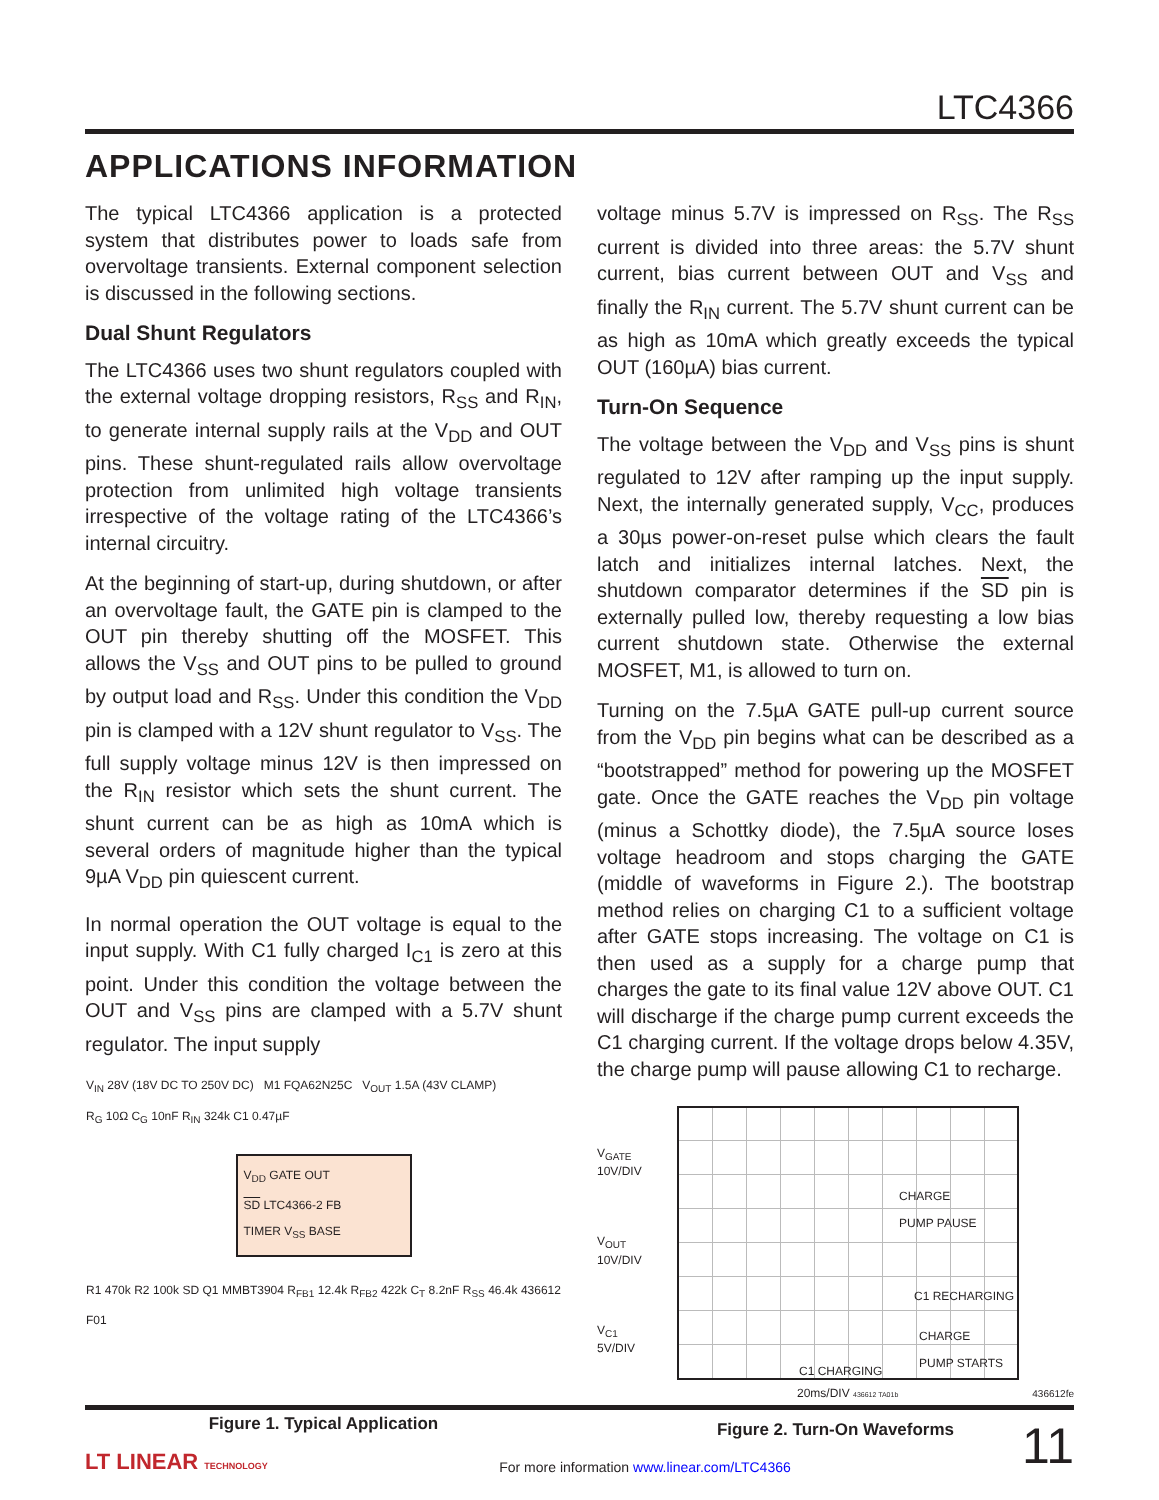LTC4366
APPLICATIONS INFORMATION
The typical LTC4366 application is a protected system that distributes power to loads safe from overvoltage transients. External component selection is discussed in the following sections.
Dual Shunt Regulators
The LTC4366 uses two shunt regulators coupled with the external voltage dropping resistors, R<sub>SS</sub> and R<sub>IN</sub>, to generate internal supply rails at the V<sub>DD</sub> and OUT pins. These shunt-regulated rails allow overvoltage protection from unlimited high voltage transients irrespective of the voltage rating of the LTC4366’s internal circuitry.
At the beginning of start-up, during shutdown, or after an overvoltage fault, the GATE pin is clamped to the OUT pin thereby shutting off the MOSFET. This allows the V<sub>SS</sub> and OUT pins to be pulled to ground by output load and R<sub>SS</sub>. Under this condition the V<sub>DD</sub> pin is clamped with a 12V shunt regulator to V<sub>SS</sub>. The full supply voltage minus 12V is then impressed on the R<sub>IN</sub> resistor which sets the shunt current. The shunt current can be as high as 10mA which is several orders of magnitude higher than the typical 9µA V<sub>DD</sub> pin quiescent current.
In normal operation the OUT voltage is equal to the input supply. With C1 fully charged I<sub>C1</sub> is zero at this point. Under this condition the voltage between the OUT and V<sub>SS</sub> pins are clamped with a 5.7V shunt regulator. The input supply
V<sub>IN</sub> 28V (18V DC TO 250V DC) M1 FQA62N25C V<sub>OUT</sub> 1.5A (43V CLAMP)
R<sub>G</sub> 10Ω C<sub>G</sub> 10nF R<sub>IN</sub> 324k C1 0.47µF
V<sub>DD</sub> GATE OUT
SD LTC4366-2 FB
TIMER V<sub>SS</sub> BASE
R1 470k R2 100k SD Q1 MMBT3904 R<sub>FB1</sub> 12.4k R<sub>FB2</sub> 422k C<sub>T</sub> 8.2nF R<sub>SS</sub> 46.4k 436612 F01
Figure 1. Typical Application
voltage minus 5.7V is impressed on R<sub>SS</sub>. The R<sub>SS</sub> current is divided into three areas: the 5.7V shunt current, bias current between OUT and V<sub>SS</sub> and finally the R<sub>IN</sub> current. The 5.7V shunt current can be as high as 10mA which greatly exceeds the typical OUT (160µA) bias current.
Turn-On Sequence
The voltage between the V<sub>DD</sub> and V<sub>SS</sub> pins is shunt regulated to 12V after ramping up the input supply. Next, the internally generated supply, V<sub>CC</sub>, produces a 30µs power-on-reset pulse which clears the fault latch and initializes internal latches. Next, the shutdown comparator determines if the SD pin is externally pulled low, thereby requesting a low bias current shutdown state. Otherwise the external MOSFET, M1, is allowed to turn on.
Turning on the 7.5µA GATE pull-up current source from the V<sub>DD</sub> pin begins what can be described as a “bootstrapped” method for powering up the MOSFET gate. Once the GATE reaches the V<sub>DD</sub> pin voltage (minus a Schottky diode), the 7.5µA source loses voltage headroom and stops charging the GATE (middle of waveforms in Figure 2.). The bootstrap method relies on charging C1 to a sufficient voltage after GATE stops increasing. The voltage on C1 is then used as a supply for a charge pump that charges the gate to its final value 12V above OUT. C1 will discharge if the charge pump current exceeds the C1 charging current. If the voltage drops below 4.35V, the charge pump will pause allowing C1 to recharge.
V<sub>GATE</sub>
10V/DIV
V<sub>OUT</sub>
10V/DIV
V<sub>C1</sub>
5V/DIV
CHARGE
PUMP PAUSE
C1 RECHARGING
CHARGE
PUMP STARTS
C1 CHARGING
20ms/DIV 436612 TA01b
Figure 2. Turn-On Waveforms
436612fe
LT LINEAR TECHNOLOGY
For more information www.linear.com/LTC4366
11